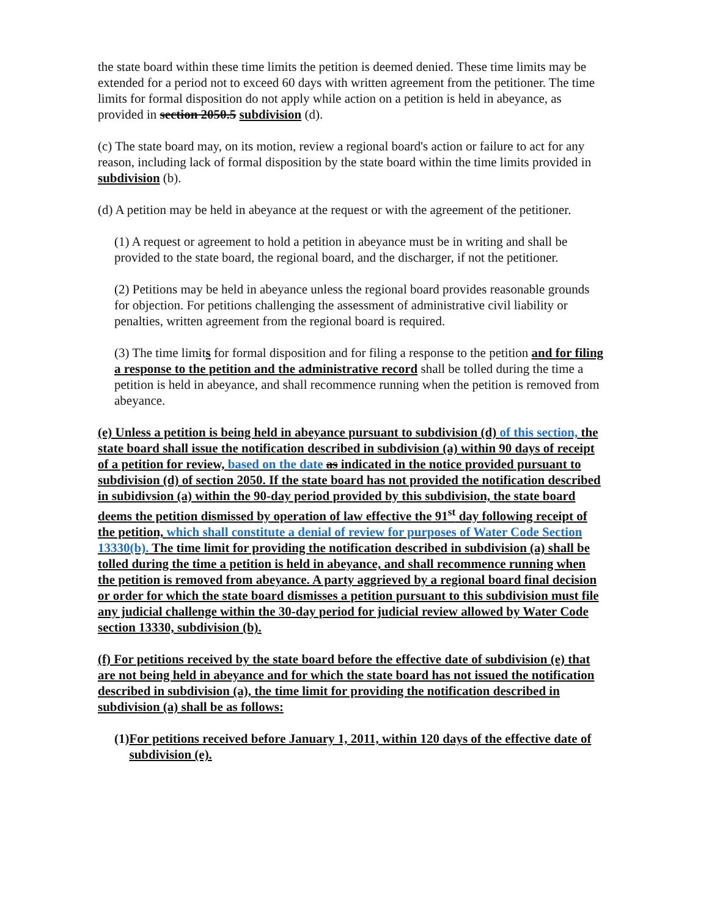the state board within these time limits the petition is deemed denied. These time limits may be extended for a period not to exceed 60 days with written agreement from the petitioner. The time limits for formal disposition do not apply while action on a petition is held in abeyance, as provided in section 2050.5 subdivision (d).
(c) The state board may, on its motion, review a regional board's action or failure to act for any reason, including lack of formal disposition by the state board within the time limits provided in subdivision (b).
(d) A petition may be held in abeyance at the request or with the agreement of the petitioner.
(1) A request or agreement to hold a petition in abeyance must be in writing and shall be provided to the state board, the regional board, and the discharger, if not the petitioner.
(2) Petitions may be held in abeyance unless the regional board provides reasonable grounds for objection. For petitions challenging the assessment of administrative civil liability or penalties, written agreement from the regional board is required.
(3) The time limits for formal disposition and for filing a response to the petition and for filing a response to the petition and the administrative record shall be tolled during the time a petition is held in abeyance, and shall recommence running when the petition is removed from abeyance.
(e) Unless a petition is being held in abeyance pursuant to subdivision (d) of this section, the state board shall issue the notification described in subdivision (a) within 90 days of receipt of a petition for review, based on the date as indicated in the notice provided pursuant to subdivision (d) of section 2050. If the state board has not provided the notification described in subidivsion (a) within the 90-day period provided by this subdivision, the state board deems the petition dismissed by operation of law effective the 91<sup>st</sup> day following receipt of the petition, which shall constitute a denial of review for purposes of Water Code Section 13330(b). The time limit for providing the notification described in subdivision (a) shall be tolled during the time a petition is held in abeyance, and shall recommence running when the petition is removed from abeyance. A party aggrieved by a regional board final decision or order for which the state board dismisses a petition pursuant to this subdivision must file any judicial challenge within the 30-day period for judicial review allowed by Water Code section 13330, subdivision (b).
(f) For petitions received by the state board before the effective date of subdivision (e) that are not being held in abeyance and for which the state board has not issued the notification described in subdivision (a), the time limit for providing the notification described in subdivision (a) shall be as follows:
(1) For petitions received before January 1, 2011, within 120 days of the effective date of subdivision (e).